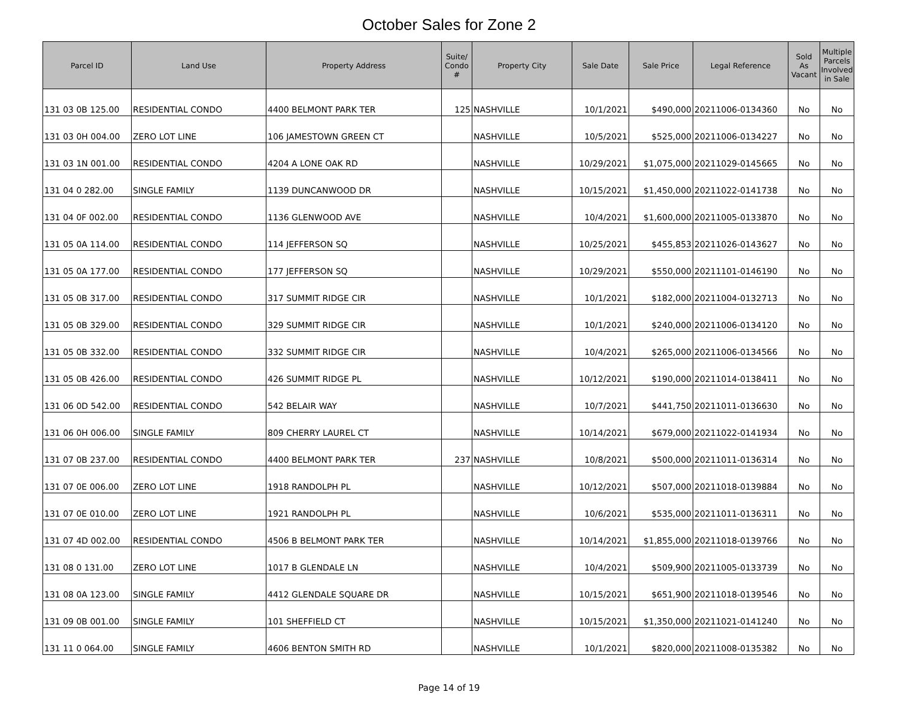October Sales for Zone 2
| Parcel ID | Land Use | Property Address | Suite/ Condo # | Property City | Sale Date | Sale Price | Legal Reference | Sold As Vacant | Multiple Parcels Involved in Sale |
| --- | --- | --- | --- | --- | --- | --- | --- | --- | --- |
| 131 03 0B 125.00 | RESIDENTIAL CONDO | 4400 BELMONT PARK TER | 125 | NASHVILLE | 10/1/2021 | $490,000 | 20211006-0134360 | No | No |
| 131 03 0H 004.00 | ZERO LOT LINE | 106 JAMESTOWN GREEN CT | | NASHVILLE | 10/5/2021 | $525,000 | 20211006-0134227 | No | No |
| 131 03 1N 001.00 | RESIDENTIAL CONDO | 4204 A LONE OAK RD | | NASHVILLE | 10/29/2021 | $1,075,000 | 20211029-0145665 | No | No |
| 131 04 0 282.00 | SINGLE FAMILY | 1139 DUNCANWOOD DR | | NASHVILLE | 10/15/2021 | $1,450,000 | 20211022-0141738 | No | No |
| 131 04 0F 002.00 | RESIDENTIAL CONDO | 1136 GLENWOOD AVE | | NASHVILLE | 10/4/2021 | $1,600,000 | 20211005-0133870 | No | No |
| 131 05 0A 114.00 | RESIDENTIAL CONDO | 114 JEFFERSON SQ | | NASHVILLE | 10/25/2021 | $455,853 | 20211026-0143627 | No | No |
| 131 05 0A 177.00 | RESIDENTIAL CONDO | 177 JEFFERSON SQ | | NASHVILLE | 10/29/2021 | $550,000 | 20211101-0146190 | No | No |
| 131 05 0B 317.00 | RESIDENTIAL CONDO | 317 SUMMIT RIDGE CIR | | NASHVILLE | 10/1/2021 | $182,000 | 20211004-0132713 | No | No |
| 131 05 0B 329.00 | RESIDENTIAL CONDO | 329 SUMMIT RIDGE CIR | | NASHVILLE | 10/1/2021 | $240,000 | 20211006-0134120 | No | No |
| 131 05 0B 332.00 | RESIDENTIAL CONDO | 332 SUMMIT RIDGE CIR | | NASHVILLE | 10/4/2021 | $265,000 | 20211006-0134566 | No | No |
| 131 05 0B 426.00 | RESIDENTIAL CONDO | 426 SUMMIT RIDGE PL | | NASHVILLE | 10/12/2021 | $190,000 | 20211014-0138411 | No | No |
| 131 06 0D 542.00 | RESIDENTIAL CONDO | 542 BELAIR WAY | | NASHVILLE | 10/7/2021 | $441,750 | 20211011-0136630 | No | No |
| 131 06 0H 006.00 | SINGLE FAMILY | 809 CHERRY LAUREL CT | | NASHVILLE | 10/14/2021 | $679,000 | 20211022-0141934 | No | No |
| 131 07 0B 237.00 | RESIDENTIAL CONDO | 4400 BELMONT PARK TER | 237 | NASHVILLE | 10/8/2021 | $500,000 | 20211011-0136314 | No | No |
| 131 07 0E 006.00 | ZERO LOT LINE | 1918 RANDOLPH PL | | NASHVILLE | 10/12/2021 | $507,000 | 20211018-0139884 | No | No |
| 131 07 0E 010.00 | ZERO LOT LINE | 1921 RANDOLPH PL | | NASHVILLE | 10/6/2021 | $535,000 | 20211011-0136311 | No | No |
| 131 07 4D 002.00 | RESIDENTIAL CONDO | 4506 B BELMONT PARK TER | | NASHVILLE | 10/14/2021 | $1,855,000 | 20211018-0139766 | No | No |
| 131 08 0 131.00 | ZERO LOT LINE | 1017 B GLENDALE LN | | NASHVILLE | 10/4/2021 | $509,900 | 20211005-0133739 | No | No |
| 131 08 0A 123.00 | SINGLE FAMILY | 4412 GLENDALE SQUARE DR | | NASHVILLE | 10/15/2021 | $651,900 | 20211018-0139546 | No | No |
| 131 09 0B 001.00 | SINGLE FAMILY | 101 SHEFFIELD CT | | NASHVILLE | 10/15/2021 | $1,350,000 | 20211021-0141240 | No | No |
| 131 11 0 064.00 | SINGLE FAMILY | 4606 BENTON SMITH RD | | NASHVILLE | 10/1/2021 | $820,000 | 20211008-0135382 | No | No |
Page 14 of 19